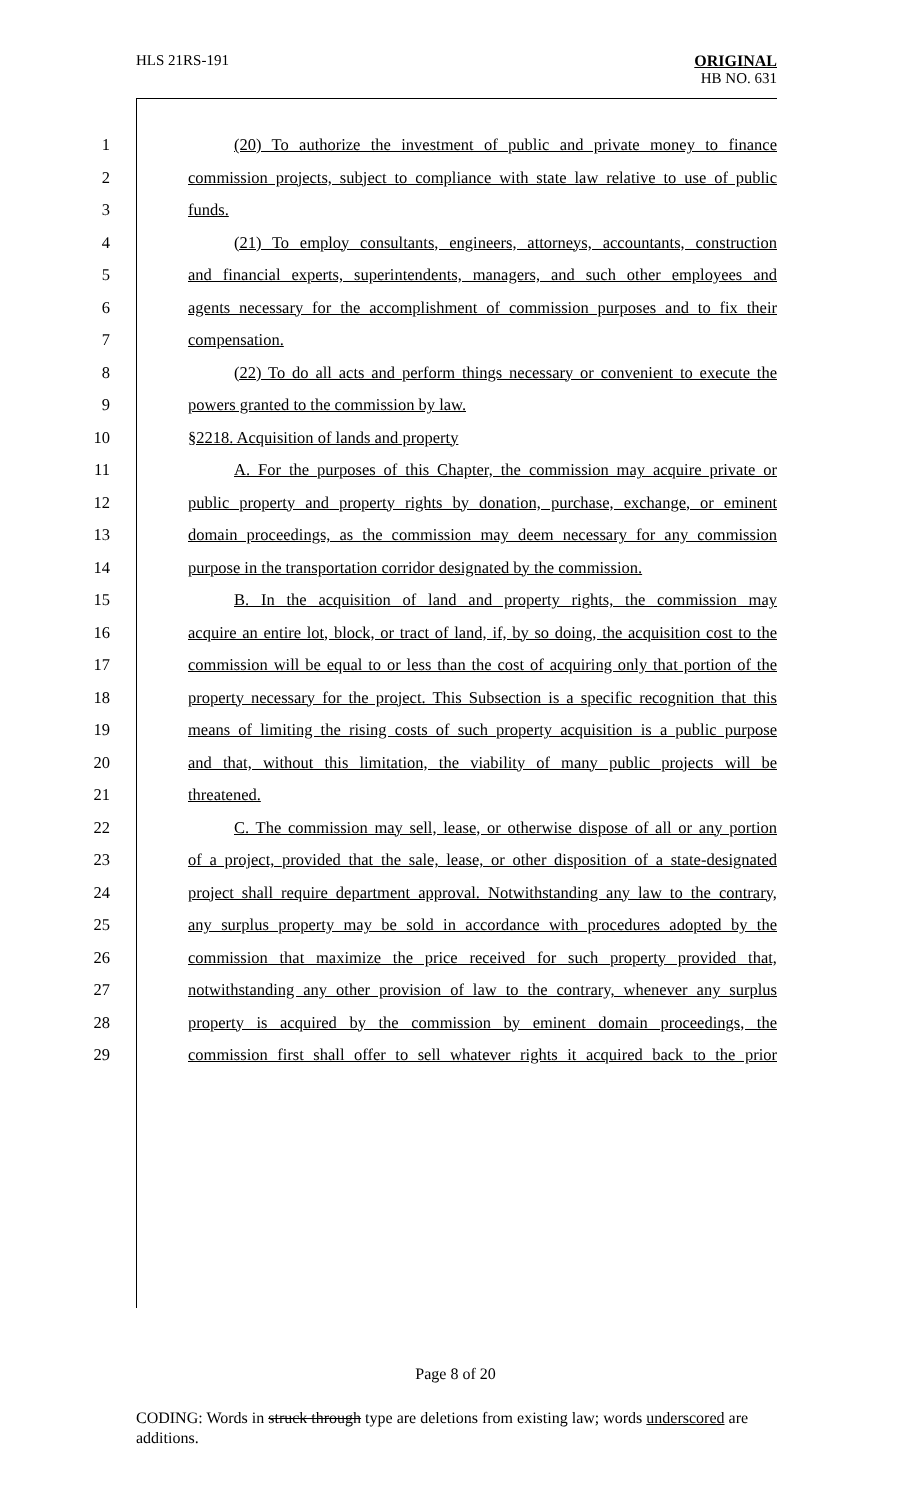HLS 21RS-191
ORIGINAL
HB NO. 631
1 (20) To authorize the investment of public and private money to finance
2 commission projects, subject to compliance with state law relative to use of public
3 funds.
4 (21) To employ consultants, engineers, attorneys, accountants, construction
5 and financial experts, superintendents, managers, and such other employees and
6 agents necessary for the accomplishment of commission purposes and to fix their
7 compensation.
8 (22) To do all acts and perform things necessary or convenient to execute the
9 powers granted to the commission by law.
10 §2218. Acquisition of lands and property
11 A. For the purposes of this Chapter, the commission may acquire private or
12 public property and property rights by donation, purchase, exchange, or eminent
13 domain proceedings, as the commission may deem necessary for any commission
14 purpose in the transportation corridor designated by the commission.
15 B. In the acquisition of land and property rights, the commission may
16 acquire an entire lot, block, or tract of land, if, by so doing, the acquisition cost to the
17 commission will be equal to or less than the cost of acquiring only that portion of the
18 property necessary for the project. This Subsection is a specific recognition that this
19 means of limiting the rising costs of such property acquisition is a public purpose
20 and that, without this limitation, the viability of many public projects will be
21 threatened.
22 C. The commission may sell, lease, or otherwise dispose of all or any portion
23 of a project, provided that the sale, lease, or other disposition of a state-designated
24 project shall require department approval. Notwithstanding any law to the contrary,
25 any surplus property may be sold in accordance with procedures adopted by the
26 commission that maximize the price received for such property provided that,
27 notwithstanding any other provision of law to the contrary, whenever any surplus
28 property is acquired by the commission by eminent domain proceedings, the
29 commission first shall offer to sell whatever rights it acquired back to the prior
Page 8 of 20
CODING: Words in struck through type are deletions from existing law; words underscored are additions.